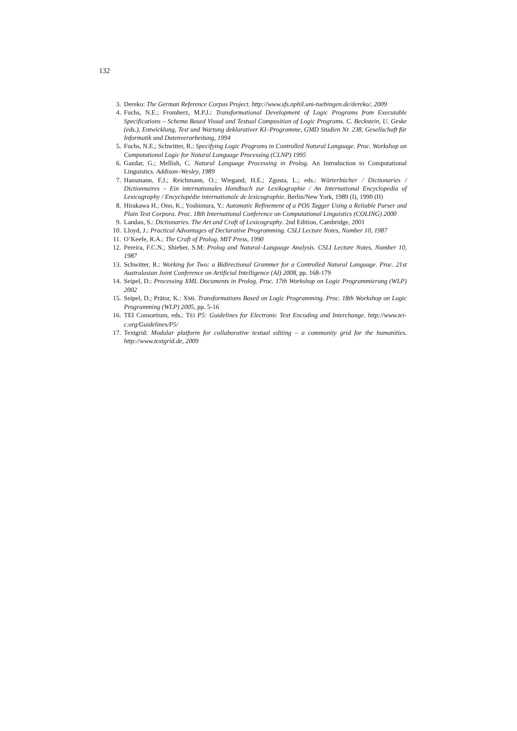132
3. Dereko: The German Reference Corpus Project. http://www.sfs.nphil.uni-tuebingen.de/dereko/, 2009
4. Fuchs, N.E.; Fromherz, M.P.J.: Transformational Development of Logic Programs from Executable Specifications – Schema Based Visual and Textual Composition of Logic Programs. C. Beckstein, U. Geske (eds.), Entwicklung, Test und Wartung deklarativer KI–Programme, GMD Studien Nr. 238, Gesellschaft für Informatik und Datenverarbeitung, 1994
5. Fuchs, N.E.; Schwitter, R.: Specifying Logic Programs in Controlled Natural Language. Proc. Workshop on Computational Logic for Natural Language Processing (CLNP) 1995
6. Gazdar, G.; Mellish, C. Natural Language Processing in Prolog. An Introduction to Computational Linguistics. Addison–Wesley, 1989
7. Hausmann, F.J.; Reichmann, O.; Wiegand, H.E.; Zgusta, L.; eds.: Wörterbücher / Dictionaries / Dictionnaires – Ein internationales Handbuch zur Lexikographie / An International Encyclopedia of Lexicography / Encyclopédie internationale de lexicographie. Berlin/New York, 1989 (I), 1990 (II)
8. Hirakawa H.; Ono, K.; Yoshimura, Y.: Automatic Refinement of a POS Tagger Using a Reliable Parser and Plain Text Corpora. Proc. 18th International Conference on Computational Linguistics (COLING) 2000
9. Landau, S.: Dictionaries. The Art and Craft of Lexicography. 2nd Edition, Cambridge, 2001
10. Lloyd, J.: Practical Advantages of Declarative Programming. CSLI Lecture Notes, Number 10, 1987
11. O’Keefe, R.A.: The Craft of Prolog. MIT Press, 1990
12. Pereira, F.C.N.; Shieber, S.M: Prolog and Natural–Language Analysis. CSLI Lecture Notes, Number 10, 1987
13. Schwitter, R.: Working for Two: a Bidirectional Grammer for a Controlled Natural Language. Proc. 21st Australasian Joint Conference on Artificial Intelligence (AI) 2008, pp. 168-179
14. Seipel, D.: Processing XML Documents in Prolog. Proc. 17th Workshop on Logic Programmierung (WLP) 2002
15. Seipel, D.; Prätor, K.: XML Transformations Based on Logic Programming. Proc. 18th Workshop on Logic Programming (WLP) 2005, pp. 5-16
16. TEI Consortium, eds.: TEI P5: Guidelines for Electronic Text Encoding and Interchange. http://www.tei-c.org/Guidelines/P5/
17. Textgrid: Modular platform for collaborative textual editing – a community grid for the humanities. http://www.textgrid.de, 2009